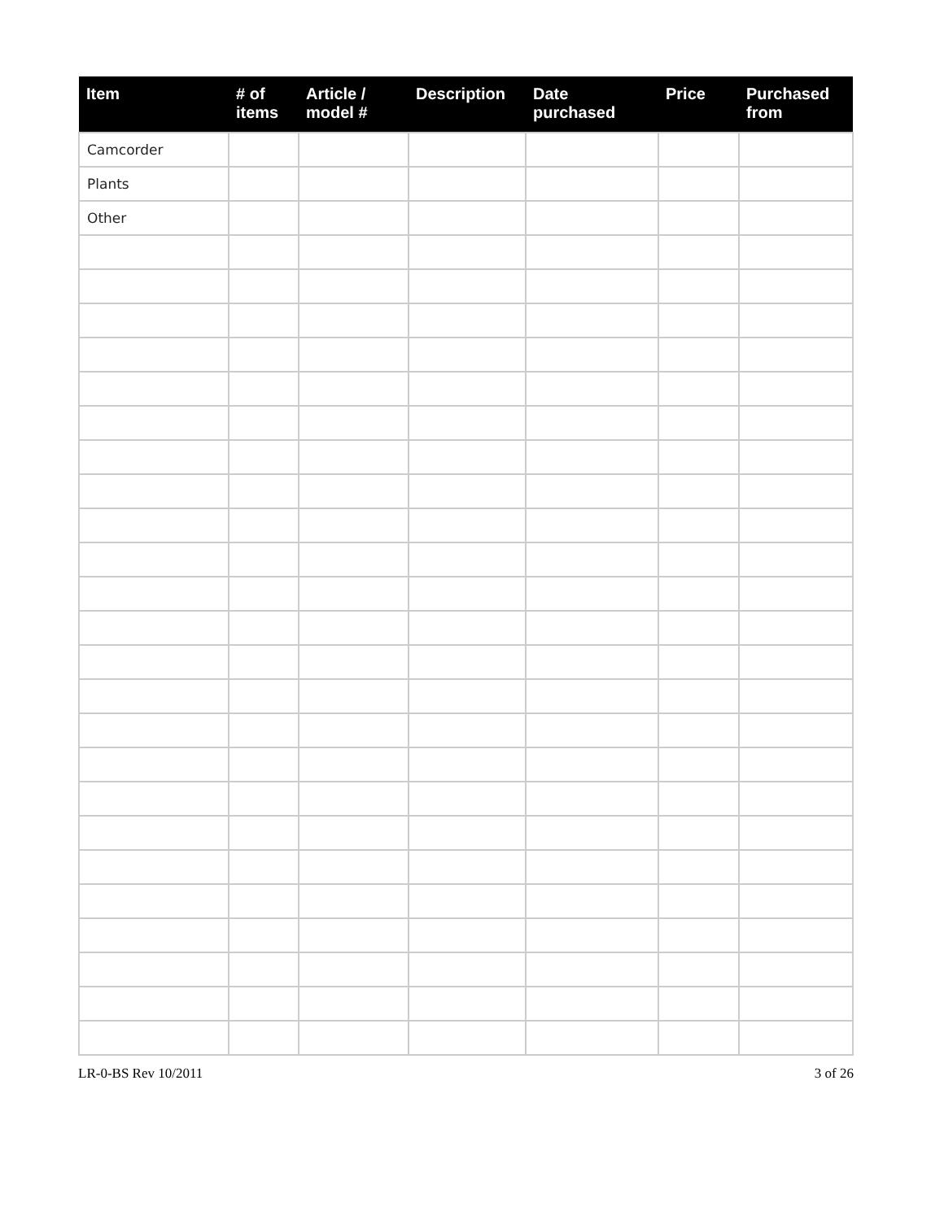| Item | # of items | Article / model # | Description | Date purchased | Price | Purchased from |
| --- | --- | --- | --- | --- | --- | --- |
| Camcorder | | | | | | |
| Plants | | | | | | |
| Other | | | | | | |
LR-0-BS Rev 10/2011 3 of 26